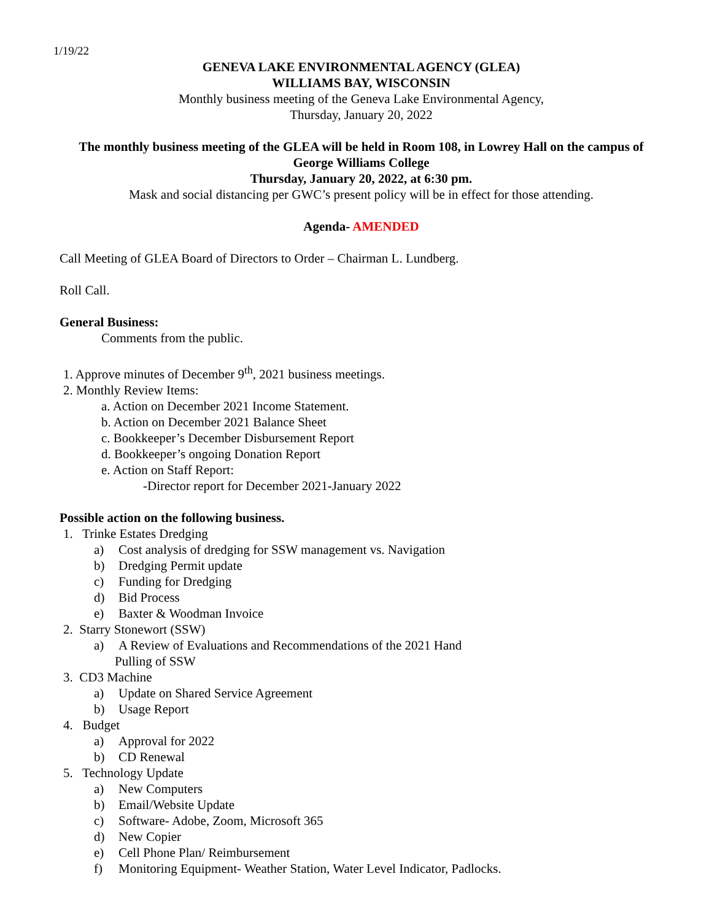1/19/22
GENEVA LAKE ENVIRONMENTAL AGENCY (GLEA)
WILLIAMS BAY, WISCONSIN
Monthly business meeting of the Geneva Lake Environmental Agency,
Thursday, January 20, 2022
The monthly business meeting of the GLEA will be held in Room 108, in Lowrey Hall on the campus of George Williams College
Thursday, January 20, 2022, at 6:30 pm.
Mask and social distancing per GWC’s present policy will be in effect for those attending.
Agenda- AMENDED
Call Meeting of GLEA Board of Directors to Order – Chairman L. Lundberg.
Roll Call.
General Business:
Comments from the public.
1. Approve minutes of December 9<sup>th</sup>, 2021 business meetings.
2. Monthly Review Items:
a. Action on December 2021 Income Statement.
b. Action on December 2021 Balance Sheet
c. Bookkeeper’s December Disbursement Report
d. Bookkeeper’s ongoing Donation Report
e. Action on Staff Report:
-Director report for December 2021-January 2022
Possible action on the following business.
1. Trinke Estates Dredging
a) Cost analysis of dredging for SSW management vs. Navigation
b) Dredging Permit update
c) Funding for Dredging
d) Bid Process
e) Baxter & Woodman Invoice
2. Starry Stonewort (SSW)
a) A Review of Evaluations and Recommendations of the 2021 Hand
Pulling of SSW
3. CD3 Machine
a) Update on Shared Service Agreement
b) Usage Report
4. Budget
a) Approval for 2022
b) CD Renewal
5. Technology Update
a) New Computers
b) Email/Website Update
c) Software- Adobe, Zoom, Microsoft 365
d) New Copier
e) Cell Phone Plan/ Reimbursement
f) Monitoring Equipment- Weather Station, Water Level Indicator, Padlocks.